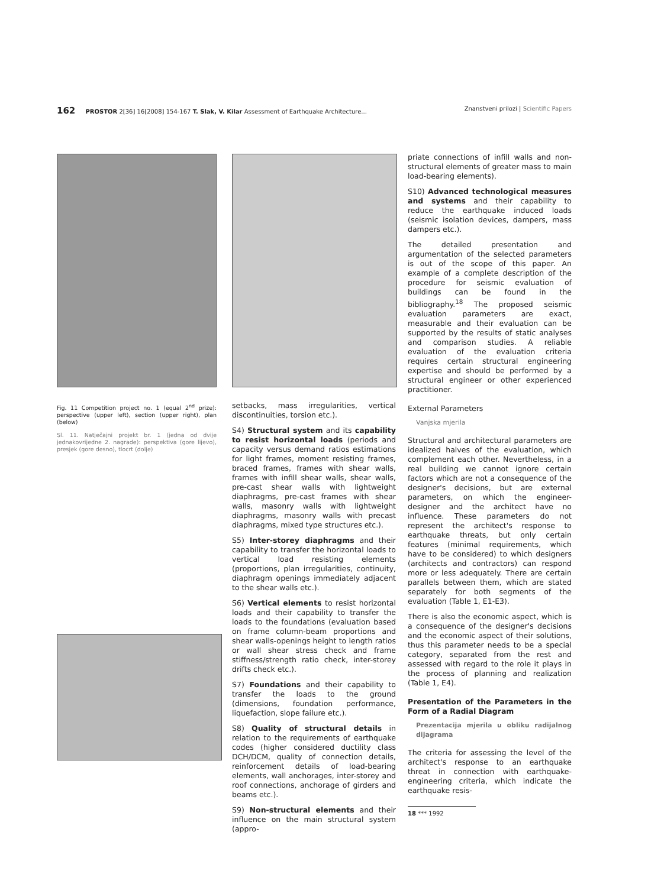162 PROSTOR 2[36] 16[2008] 154-167 T. Slak, V. Kilar Assessment of Earthquake Architecture...
Znanstveni prilozi | Scientific Papers
Fig. 11 Competition project no. 1 (equal 2<sup>nd</sup> prize): perspective (upper left), section (upper right), plan (below)
Sl. 11. Natječajni projekt br. 1 (jedna od dvije jednakovrijedne 2. nagrade): perspektiva (gore lijevo), presjek (gore desno), tlocrt (dolje)
setbacks, mass irregularities, vertical discontinuities, torsion etc.).
S4) Structural system and its capability to resist horizontal loads (periods and capacity versus demand ratios estimations for light frames, moment resisting frames, braced frames, frames with shear walls, frames with infill shear walls, shear walls, pre-cast shear walls with lightweight diaphragms, pre-cast frames with shear walls, masonry walls with lightweight diaphragms, masonry walls with precast diaphragms, mixed type structures etc.).
S5) Inter-storey diaphragms and their capability to transfer the horizontal loads to vertical load resisting elements (proportions, plan irregularities, continuity, diaphragm openings immediately adjacent to the shear walls etc.).
S6) Vertical elements to resist horizontal loads and their capability to transfer the loads to the foundations (evaluation based on frame column-beam proportions and shear walls-openings height to length ratios or wall shear stress check and frame stiffness/strength ratio check, inter-storey drifts check etc.).
S7) Foundations and their capability to transfer the loads to the ground (dimensions, foundation performance, liquefaction, slope failure etc.).
S8) Quality of structural details in relation to the requirements of earthquake codes (higher considered ductility class DCH/DCM, quality of connection details, reinforcement details of load-bearing elements, wall anchorages, inter-storey and roof connections, anchorage of girders and beams etc.).
S9) Non-structural elements and their influence on the main structural system (appro-
priate connections of infill walls and non-structural elements of greater mass to main load-bearing elements).
S10) Advanced technological measures and systems and their capability to reduce the earthquake induced loads (seismic isolation devices, dampers, mass dampers etc.).
The detailed presentation and argumentation of the selected parameters is out of the scope of this paper. An example of a complete description of the procedure for seismic evaluation of buildings can be found in the bibliography.<sup>18</sup> The proposed seismic evaluation parameters are exact, measurable and their evaluation can be supported by the results of static analyses and comparison studies. A reliable evaluation of the evaluation criteria requires certain structural engineering expertise and should be performed by a structural engineer or other experienced practitioner.
External Parameters
Vanjska mjerila
Structural and architectural parameters are idealized halves of the evaluation, which complement each other. Nevertheless, in a real building we cannot ignore certain factors which are not a consequence of the designer's decisions, but are external parameters, on which the engineer-designer and the architect have no influence. These parameters do not represent the architect's response to earthquake threats, but only certain features (minimal requirements, which have to be considered) to which designers (architects and contractors) can respond more or less adequately. There are certain parallels between them, which are stated separately for both segments of the evaluation (Table 1, E1-E3).
There is also the economic aspect, which is a consequence of the designer's decisions and the economic aspect of their solutions, thus this parameter needs to be a special category, separated from the rest and assessed with regard to the role it plays in the process of planning and realization (Table 1, E4).
Presentation of the Parameters in the Form of a Radial Diagram
Prezentacija mjerila u obliku radijalnog dijagrama
The criteria for assessing the level of the architect's response to an earthquake threat in connection with earthquake-engineering criteria, which indicate the earthquake resis-
18 *** 1992